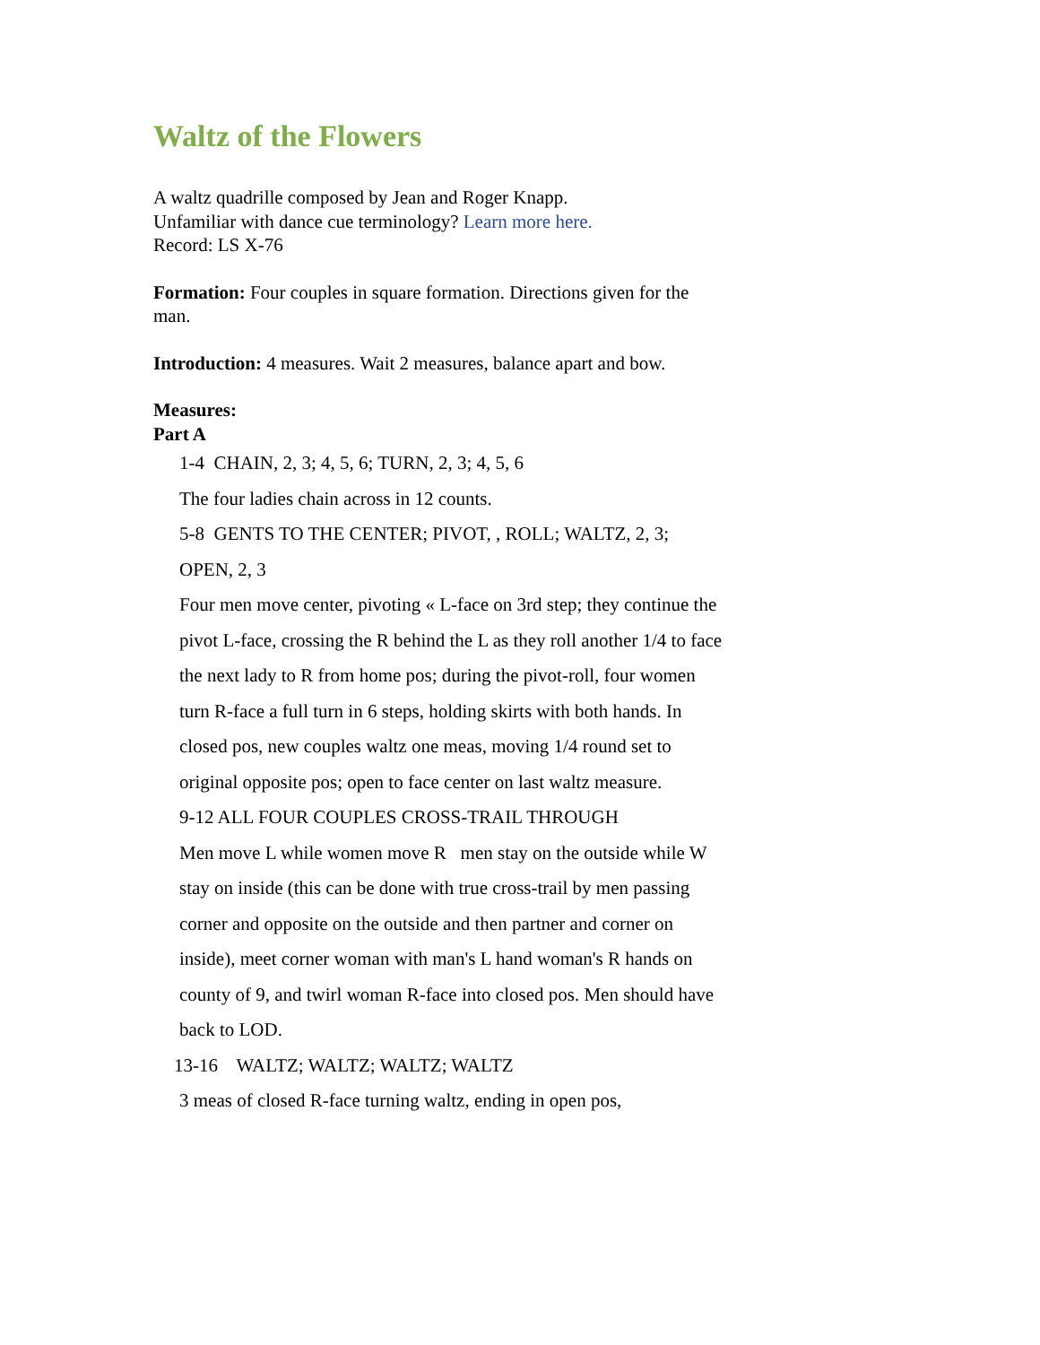Waltz of the Flowers
A waltz quadrille composed by Jean and Roger Knapp.
Unfamiliar with dance cue terminology? Learn more here.
Record: LS X-76
Formation: Four couples in square formation. Directions given for the man.
Introduction: 4 measures. Wait 2 measures, balance apart and bow.
Measures:
Part A
1-4 CHAIN, 2, 3; 4, 5, 6; TURN, 2, 3; 4, 5, 6
The four ladies chain across in 12 counts.
5-8 GENTS TO THE CENTER; PIVOT, , ROLL; WALTZ, 2, 3; OPEN, 2, 3
Four men move center, pivoting « L-face on 3rd step; they continue the pivot L-face, crossing the R behind the L as they roll another 1/4 to face the next lady to R from home pos; during the pivot-roll, four women turn R-face a full turn in 6 steps, holding skirts with both hands. In closed pos, new couples waltz one meas, moving 1/4 round set to original opposite pos; open to face center on last waltz measure.
9-12 ALL FOUR COUPLES CROSS-TRAIL THROUGH
Men move L while women move R men stay on the outside while W stay on inside (this can be done with true cross-trail by men passing corner and opposite on the outside and then partner and corner on inside), meet corner woman with man's L hand woman's R hands on county of 9, and twirl woman R-face into closed pos. Men should have back to LOD.
13-16 WALTZ; WALTZ; WALTZ; WALTZ
3 meas of closed R-face turning waltz, ending in open pos,